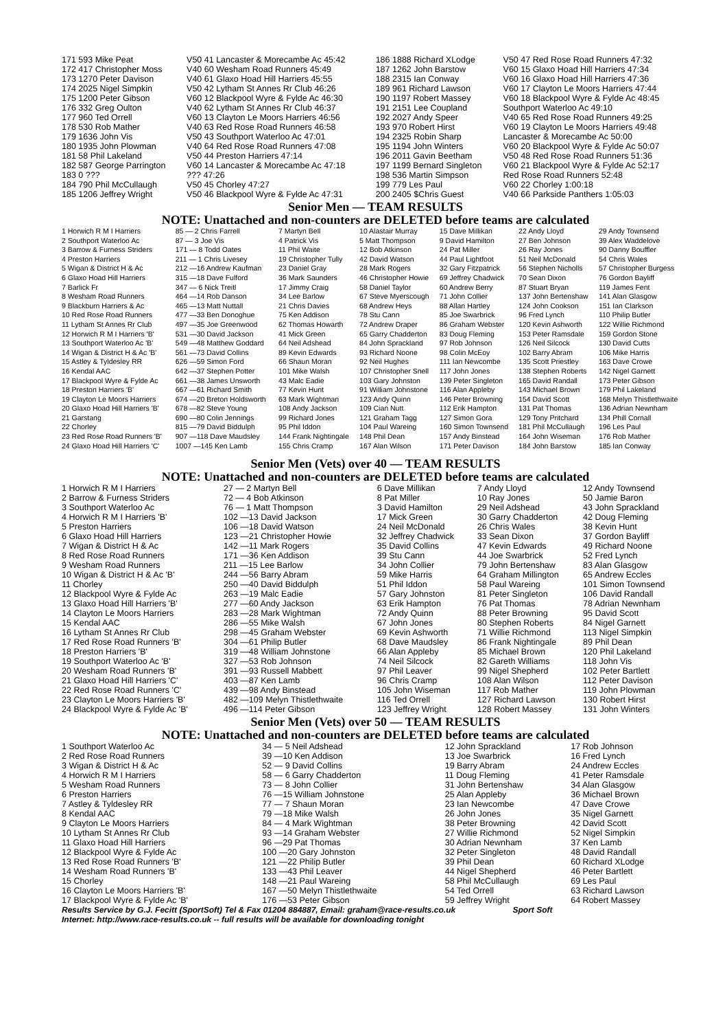| 171 593 Mike Peat 172 417 Christopher Moss 173 1270 Peter Davison 174 2025 Nigel Simpkin 175 1200 Peter Gibson 176 332 Greg Oulton 177 960 Ted Orrell 178 530 Rob Mather 179 1636 John Vis 180 1935 John Plowman 181 58 Phil Lakeland 182 587 George Parrington 183 0 ??? 184 790 Phil McCullaugh 185 1206 Jeffrey Wright | V50 41 Lancaster & Morecambe Ac 45:42 V40 60 Wesham Road Runners 45:49 V40 61 Glaxo Hoad Hill Harriers 45:55 V50 42 Lytham St Annes Rr Club 46:26 V60 12 Blackpool Wyre & Fylde Ac 46:30 V40 62 Lytham St Annes Rr Club 46:37 V60 13 Clayton Le Moors Harriers 46:56 V40 63 Red Rose Road Runners 46:58 V50 43 Southport Waterloo Ac 47:01 V40 64 Red Rose Road Runners 47:08 V50 44 Preston Harriers 47:14 V60 14 Lancaster & Morecambe Ac 47:18 ??? 47:26 V50 45 Chorley 47:27 V50 46 Blackpool Wyre & Fylde Ac 47:31 | 186 1888 Richard XLodge 187 1262 John Barstow 188 2315 Ian Conway 189 961 Richard Lawson 190 1197 Robert Massey 191 2151 Lee Coupland 192 2027 Andy Speer 193 970 Robert Hirst 194 2325 Robin Sharp 195 1194 John Winters 196 2011 Gavin Beetham 197 1199 Bernard Singleton 198 536 Martin Simpson 199 779 Les Paul 200 2405 $Chris Guest | V50 47 Red Rose Road Runners 47:32 V60 15 Glaxo Hoad Hill Harriers 47:34 V60 16 Glaxo Hoad Hill Harriers 47:36 V60 17 Clayton Le Moors Harriers 47:44 V60 18 Blackpool Wyre & Fylde Ac 48:45 Southport Waterloo Ac 49:10 V40 65 Red Rose Road Runners 49:25 V60 19 Clayton Le Moors Harriers 49:48 Lancaster & Morecambe Ac 50:00 V60 20 Blackpool Wyre & Fylde Ac 50:07 V50 48 Red Rose Road Runners 51:36 V60 21 Blackpool Wyre & Fylde Ac 52:17 Red Rose Road Runners 52:48 V60 22 Chorley 1:00:18 V40 66 Parkside Panthers 1:05:03 |
Senior Men — TEAM RESULTS
NOTE: Unattached and non-counters are DELETED before teams are calculated
| 1 Horwich R M I Harriers | 85 — 2 Chris Farrell | 7 Martyn Bell | 10 Alastair Murray | 15 Dave Millikan | 22 Andy Lloyd | 29 Andy Townsend |
| 2 Southport Waterloo Ac | 87 — 3 Joe Vis | 4 Patrick Vis | 5 Matt Thompson | 9 David Hamilton | 27 Ben Johnson | 39 Alex Waddelove |
| 3 Barrow & Furness Striders | 171 — 8 Todd Oates | 11 Phil Waite | 12 Bob Atkinson | 24 Pat Miller | 26 Ray Jones | 90 Danny Bouffler |
| 4 Preston Harriers | 211 — 1 Chris Livesey | 19 Christopher Tully | 42 David Watson | 44 Paul Lightfoot | 51 Neil McDonald | 54 Chris Wales |
| 5 Wigan & District H & Ac | 212 —16 Andrew Kaufman | 23 Daniel Gray | 28 Mark Rogers | 32 Gary Fitzpatrick | 56 Stephen Nicholls | 57 Christopher Burgess |
| 6 Glaxo Hoad Hill Harriers | 315 —18 Dave Fulford | 36 Mark Saunders | 46 Christopher Howie | 69 Jeffrey Chadwick | 70 Sean Dixon | 76 Gordon Bayliff |
| 7 Barlick Fr | 347 — 6 Nick Treitl | 17 Jimmy Craig | 58 Daniel Taylor | 60 Andrew Berry | 87 Stuart Bryan | 119 James Fent |
| 8 Wesham Road Runners | 464 —14 Rob Danson | 34 Lee Barlow | 67 Steve Myerscough | 71 John Collier | 137 John Bertenshaw | 141 Alan Glasgow |
| 9 Blackburn Harriers & Ac | 465 —13 Matt Nuttall | 21 Chris Davies | 68 Andrew Heys | 88 Allan Hartley | 124 John Cookson | 151 Ian Clarkson |
| 10 Red Rose Road Runners | 477 —33 Ben Donoghue | 75 Ken Addison | 78 Stu Cann | 85 Joe Swarbrick | 96 Fred Lynch | 110 Philip Butler |
| 11 Lytham St Annes Rr Club | 497 —35 Joe Greenwood | 62 Thomas Howarth | 72 Andrew Draper | 86 Graham Webster | 120 Kevin Ashworth | 122 Willie Richmond |
| 12 Horwich R M I Harriers 'B' | 531 —30 David Jackson | 41 Mick Green | 65 Garry Chadderton | 83 Doug Fleming | 153 Peter Ramsdale | 159 Gordon Stone |
| 13 Southport Waterloo Ac 'B' | 549 —48 Matthew Goddard | 64 Neil Adshead | 84 John Sprackland | 97 Rob Johnson | 126 Neil Silcock | 130 David Cutts |
| 14 Wigan & District H & Ac 'B' | 561 —73 David Collins | 89 Kevin Edwards | 93 Richard Noone | 98 Colin McEoy | 102 Barry Abram | 106 Mike Harris |
| 15 Astley & Tyldesley RR | 626 —59 Simon Ford | 66 Shaun Moran | 92 Neil Hughes | 111 Ian Newcombe | 135 Scott Priestley | 163 Dave Crowe |
| 16 Kendal AAC | 642 —37 Stephen Potter | 101 Mike Walsh | 107 Christopher Snell | 117 John Jones | 138 Stephen Roberts | 142 Nigel Garnett |
| 17 Blackpool Wyre & Fylde Ac | 661 —38 James Unsworth | 43 Malc Eadie | 103 Gary Johnston | 139 Peter Singleton | 165 David Randall | 173 Peter Gibson |
| 18 Preston Harriers 'B' | 667 —61 Richard Smith | 77 Kevin Hunt | 91 William Johnstone | 116 Alan Appleby | 143 Michael Brown | 179 Phil Lakeland |
| 19 Clayton Le Moors Harriers | 674 —20 Breton Holdsworth | 63 Mark Wightman | 123 Andy Quinn | 146 Peter Browning | 154 David Scott | 168 Melyn Thistlethwaite |
| 20 Glaxo Hoad Hill Harriers 'B' | 678 —82 Steve Young | 108 Andy Jackson | 109 Cian Nutt | 112 Erik Hampton | 131 Pat Thomas | 136 Adrian Newnham |
| 21 Garstang | 690 —80 Colin Jennings | 99 Richard Jones | 121 Graham Tagg | 127 Simon Gora | 129 Tony Pritchard | 134 Phill Cornall |
| 22 Chorley | 815 —79 David Biddulph | 95 Phil Iddon | 104 Paul Wareing | 160 Simon Townsend | 181 Phil McCullaugh | 196 Les Paul |
| 23 Red Rose Road Runners 'B' | 907 —118 Dave Maudsley | 144 Frank Nightingale | 148 Phil Dean | 157 Andy Binstead | 164 John Wiseman | 176 Rob Mather |
| 24 Glaxo Hoad Hill Harriers 'C' | 1007 —145 Ken Lamb | 155 Chris Cramp | 167 Alan Wilson | 171 Peter Davison | 184 John Barstow | 185 Ian Conway |
Senior Men (Vets) over 40 — TEAM RESULTS
NOTE: Unattached and non-counters are DELETED before teams are calculated
| 1 Horwich R M I Harriers | 27 — 2 Martyn Bell | 6 Dave Millikan | 7 Andy Lloyd | 12 Andy Townsend |
| 2 Barrow & Furness Striders | 72 — 4 Bob Atkinson | 8 Pat Miller | 10 Ray Jones | 50 Jamie Baron |
| 3 Southport Waterloo Ac | 76 — 1 Matt Thompson | 3 David Hamilton | 29 Neil Adshead | 43 John Sprackland |
| 4 Horwich R M I Harriers 'B' | 102 —13 David Jackson | 17 Mick Green | 30 Garry Chadderton | 42 Doug Fleming |
| 5 Preston Harriers | 106 —18 David Watson | 24 Neil McDonald | 26 Chris Wales | 38 Kevin Hunt |
| 6 Glaxo Hoad Hill Harriers | 123 —21 Christopher Howie | 32 Jeffrey Chadwick | 33 Sean Dixon | 37 Gordon Bayliff |
| 7 Wigan & District H & Ac | 142 —11 Mark Rogers | 35 David Collins | 47 Kevin Edwards | 49 Richard Noone |
| 8 Red Rose Road Runners | 171 —36 Ken Addison | 39 Stu Cann | 44 Joe Swarbrick | 52 Fred Lynch |
| 9 Wesham Road Runners | 211 —15 Lee Barlow | 34 John Collier | 79 John Bertenshaw | 83 Alan Glasgow |
| 10 Wigan & District H & Ac 'B' | 244 —56 Barry Abram | 59 Mike Harris | 64 Graham Millington | 65 Andrew Eccles |
| 11 Chorley | 250 —40 David Biddulph | 51 Phil Iddon | 58 Paul Wareing | 101 Simon Townsend |
| 12 Blackpool Wyre & Fylde Ac | 263 —19 Malc Eadie | 57 Gary Johnston | 81 Peter Singleton | 106 David Randall |
| 13 Glaxo Hoad Hill Harriers 'B' | 277 —60 Andy Jackson | 63 Erik Hampton | 76 Pat Thomas | 78 Adrian Newnham |
| 14 Clayton Le Moors Harriers | 283 —28 Mark Wightman | 72 Andy Quinn | 88 Peter Browning | 95 David Scott |
| 15 Kendal AAC | 286 —55 Mike Walsh | 67 John Jones | 80 Stephen Roberts | 84 Nigel Garnett |
| 16 Lytham St Annes Rr Club | 298 —45 Graham Webster | 69 Kevin Ashworth | 71 Willie Richmond | 113 Nigel Simpkin |
| 17 Red Rose Road Runners 'B' | 304 —61 Philip Butler | 68 Dave Maudsley | 86 Frank Nightingale | 89 Phil Dean |
| 18 Preston Harriers 'B' | 319 —48 William Johnstone | 66 Alan Appleby | 85 Michael Brown | 120 Phil Lakeland |
| 19 Southport Waterloo Ac 'B' | 327 —53 Rob Johnson | 74 Neil Silcock | 82 Gareth Williams | 118 John Vis |
| 20 Wesham Road Runners 'B' | 391 —93 Russell Mabbett | 97 Phil Leaver | 99 Nigel Shepherd | 102 Peter Bartlett |
| 21 Glaxo Hoad Hill Harriers 'C' | 403 —87 Ken Lamb | 96 Chris Cramp | 108 Alan Wilson | 112 Peter Davison |
| 22 Red Rose Road Runners 'C' | 439 —98 Andy Binstead | 105 John Wiseman | 117 Rob Mather | 119 John Plowman |
| 23 Clayton Le Moors Harriers 'B' | 482 —109 Melyn Thistlethwaite | 116 Ted Orrell | 127 Richard Lawson | 130 Robert Hirst |
| 24 Blackpool Wyre & Fylde Ac 'B' | 496 —114 Peter Gibson | 123 Jeffrey Wright | 128 Robert Massey | 131 John Winters |
Senior Men (Vets) over 50 — TEAM RESULTS
NOTE: Unattached and non-counters are DELETED before teams are calculated
| 1 Southport Waterloo Ac | 34 — 5 Neil Adshead | 12 John Sprackland | 17 Rob Johnson |
| 2 Red Rose Road Runners | 39 —10 Ken Addison | 13 Joe Swarbrick | 16 Fred Lynch |
| 3 Wigan & District H & Ac | 52 — 9 David Collins | 19 Barry Abram | 24 Andrew Eccles |
| 4 Horwich R M I Harriers | 58 — 6 Garry Chadderton | 11 Doug Fleming | 41 Peter Ramsdale |
| 5 Wesham Road Runners | 73 — 8 John Collier | 31 John Bertenshaw | 34 Alan Glasgow |
| 6 Preston Harriers | 76 —15 William Johnstone | 25 Alan Appleby | 36 Michael Brown |
| 7 Astley & Tyldesley RR | 77 — 7 Shaun Moran | 23 Ian Newcombe | 47 Dave Crowe |
| 8 Kendal AAC | 79 —18 Mike Walsh | 26 John Jones | 35 Nigel Garnett |
| 9 Clayton Le Moors Harriers | 84 — 4 Mark Wightman | 38 Peter Browning | 42 David Scott |
| 10 Lytham St Annes Rr Club | 93 —14 Graham Webster | 27 Willie Richmond | 52 Nigel Simpkin |
| 11 Glaxo Hoad Hill Harriers | 96 —29 Pat Thomas | 30 Adrian Newnham | 37 Ken Lamb |
| 12 Blackpool Wyre & Fylde Ac | 100 —20 Gary Johnston | 32 Peter Singleton | 48 David Randall |
| 13 Red Rose Road Runners 'B' | 121 —22 Philip Butler | 39 Phil Dean | 60 Richard XLodge |
| 14 Wesham Road Runners 'B' | 133 —43 Phil Leaver | 44 Nigel Shepherd | 46 Peter Bartlett |
| 15 Chorley | 148 —21 Paul Wareing | 58 Phil McCullaugh | 69 Les Paul |
| 16 Clayton Le Moors Harriers 'B' | 167 —50 Melyn Thistlethwaite | 54 Ted Orrell | 63 Richard Lawson |
| 17 Blackpool Wyre & Fylde Ac 'B' | 176 —53 Peter Gibson | 59 Jeffrey Wright | 64 Robert Massey |
Results Service by G.J. Fecitt (SportSoft) Tel & Fax 01204 884887, Email: graham@race-results.co.uk Sport Soft
Internet: http://www.race-results.co.uk -- full results will be available for downloading tonight